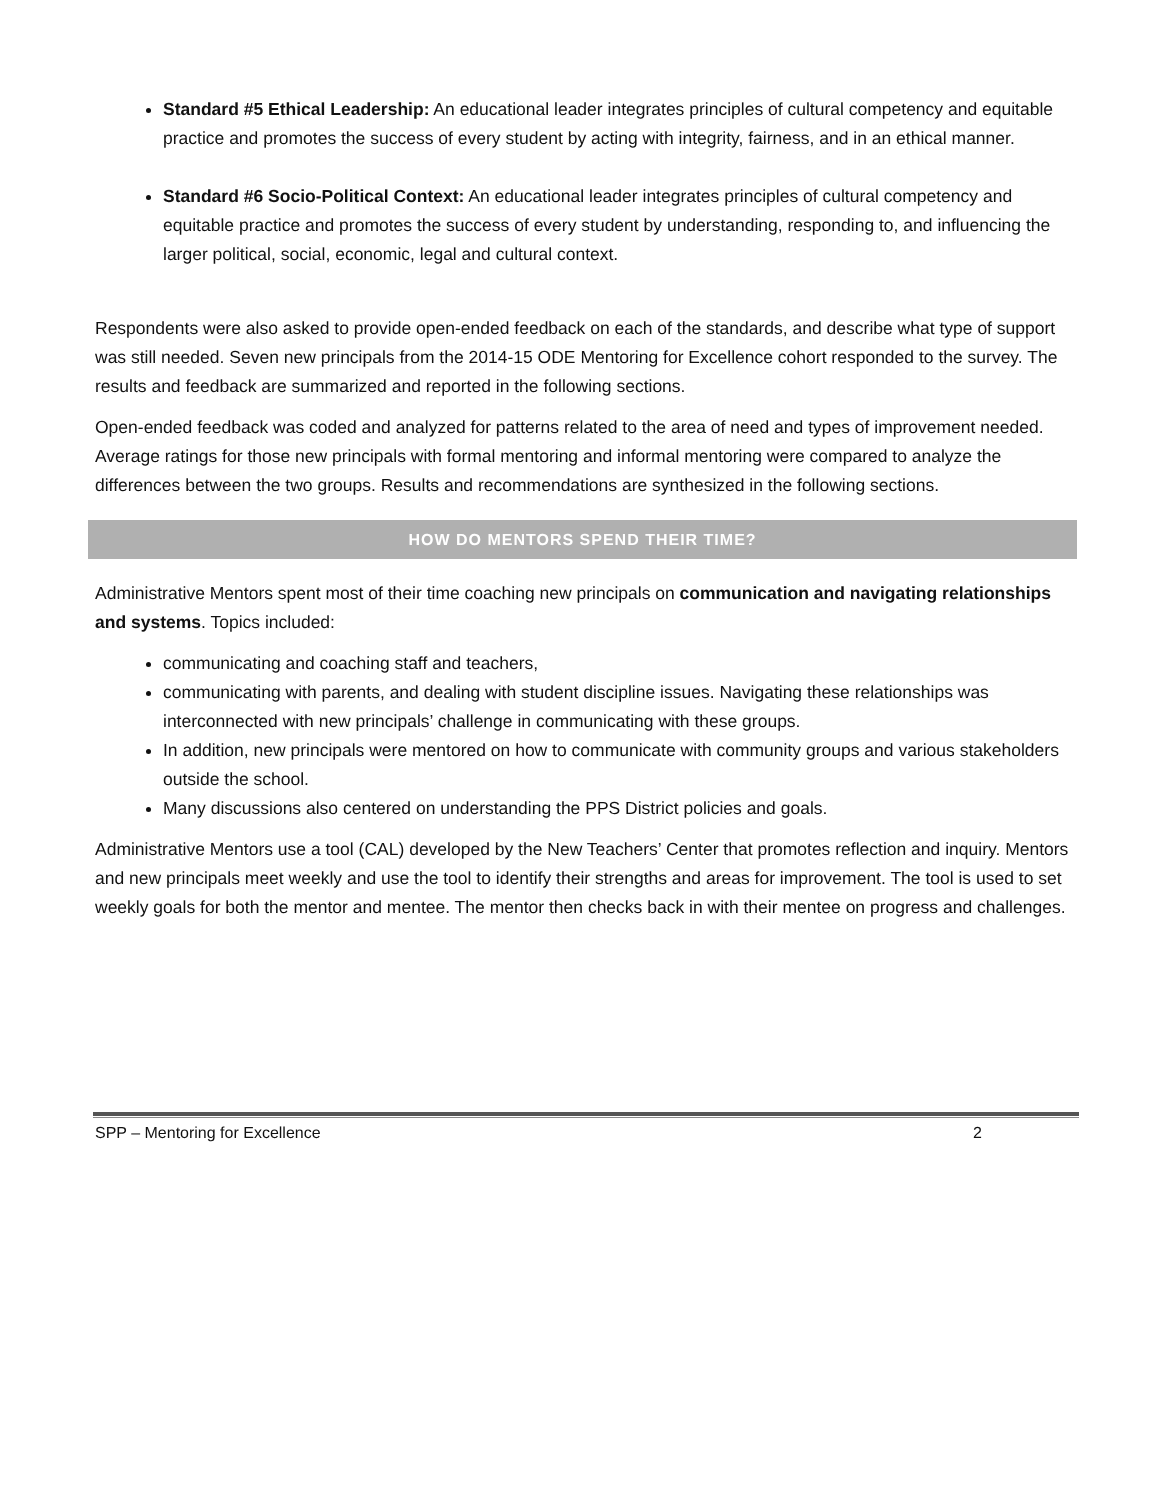Standard #5 Ethical Leadership: An educational leader integrates principles of cultural competency and equitable practice and promotes the success of every student by acting with integrity, fairness, and in an ethical manner.
Standard #6 Socio-Political Context: An educational leader integrates principles of cultural competency and equitable practice and promotes the success of every student by understanding, responding to, and influencing the larger political, social, economic, legal and cultural context.
Respondents were also asked to provide open-ended feedback on each of the standards, and describe what type of support was still needed. Seven new principals from the 2014-15 ODE Mentoring for Excellence cohort responded to the survey. The results and feedback are summarized and reported in the following sections.
Open-ended feedback was coded and analyzed for patterns related to the area of need and types of improvement needed. Average ratings for those new principals with formal mentoring and informal mentoring were compared to analyze the differences between the two groups. Results and recommendations are synthesized in the following sections.
HOW DO MENTORS SPEND THEIR TIME?
Administrative Mentors spent most of their time coaching new principals on communication and navigating relationships and systems. Topics included:
communicating and coaching staff and teachers,
communicating with parents, and dealing with student discipline issues. Navigating these relationships was interconnected with new principals’ challenge in communicating with these groups.
In addition, new principals were mentored on how to communicate with community groups and various stakeholders outside the school.
Many discussions also centered on understanding the PPS District policies and goals.
Administrative Mentors use a tool (CAL) developed by the New Teachers’ Center that promotes reflection and inquiry. Mentors and new principals meet weekly and use the tool to identify their strengths and areas for improvement. The tool is used to set weekly goals for both the mentor and mentee. The mentor then checks back in with their mentee on progress and challenges.
SPP – Mentoring for Excellence 2